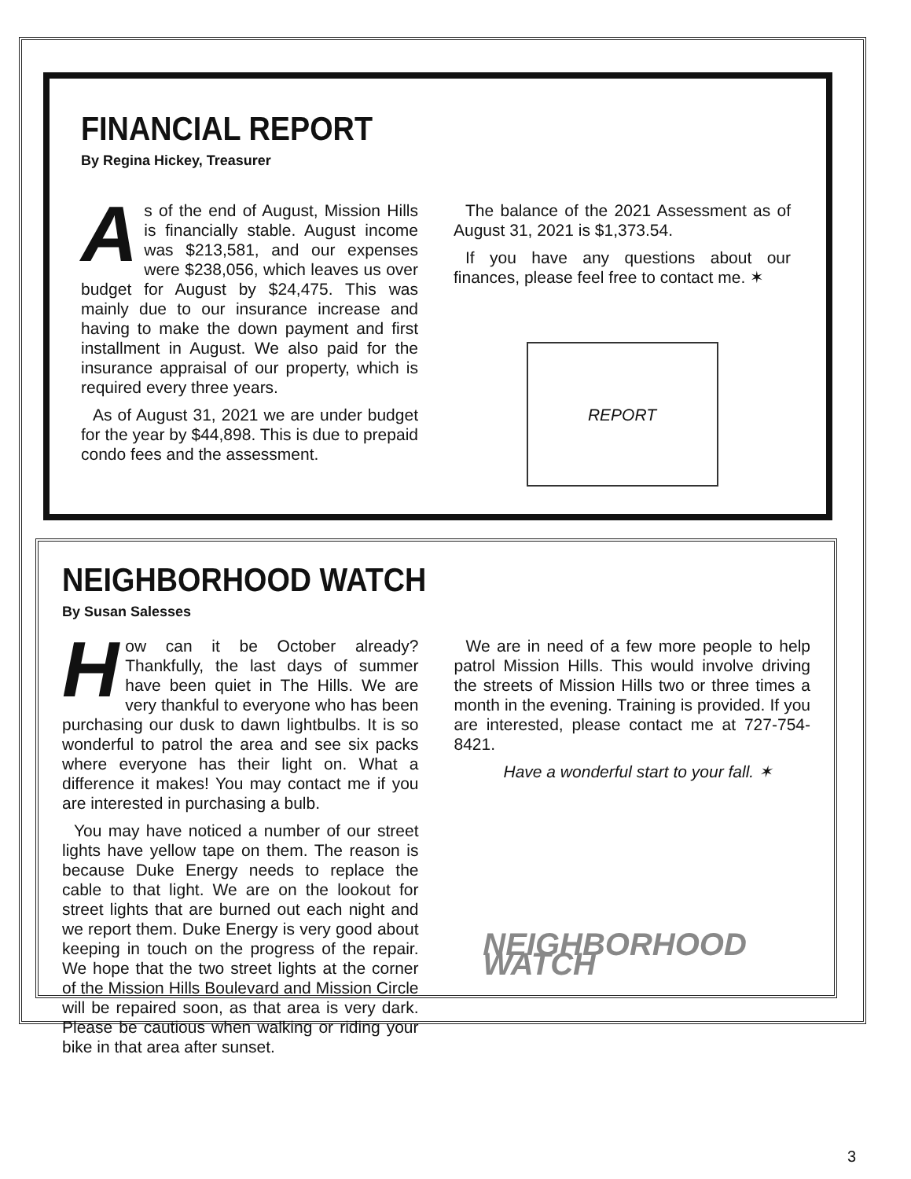FINANCIAL REPORT
By Regina Hickey, Treasurer
As of the end of August, Mission Hills is financially stable. August income was $213,581, and our expenses were $238,056, which leaves us over budget for August by $24,475. This was mainly due to our insurance increase and having to make the down payment and first installment in August. We also paid for the insurance appraisal of our property, which is required every three years.
As of August 31, 2021 we are under budget for the year by $44,898. This is due to prepaid condo fees and the assessment.
The balance of the 2021 Assessment as of August 31, 2021 is $1,373.54.
If you have any questions about our finances, please feel free to contact me. ✶
REPORT
NEIGHBORHOOD WATCH
By Susan Salesses
How can it be October already? Thankfully, the last days of summer have been quiet in The Hills. We are very thankful to everyone who has been purchasing our dusk to dawn lightbulbs. It is so wonderful to patrol the area and see six packs where everyone has their light on. What a difference it makes! You may contact me if you are interested in purchasing a bulb.
You may have noticed a number of our street lights have yellow tape on them. The reason is because Duke Energy needs to replace the cable to that light. We are on the lookout for street lights that are burned out each night and we report them. Duke Energy is very good about keeping in touch on the progress of the repair. We hope that the two street lights at the corner of the Mission Hills Boulevard and Mission Circle will be repaired soon, as that area is very dark. Please be cautious when walking or riding your bike in that area after sunset.
We are in need of a few more people to help patrol Mission Hills. This would involve driving the streets of Mission Hills two or three times a month in the evening. Training is provided. If you are interested, please contact me at 727-754-8421.
Have a wonderful start to your fall. ✶
NEIGHBORHOOD WATCH
3